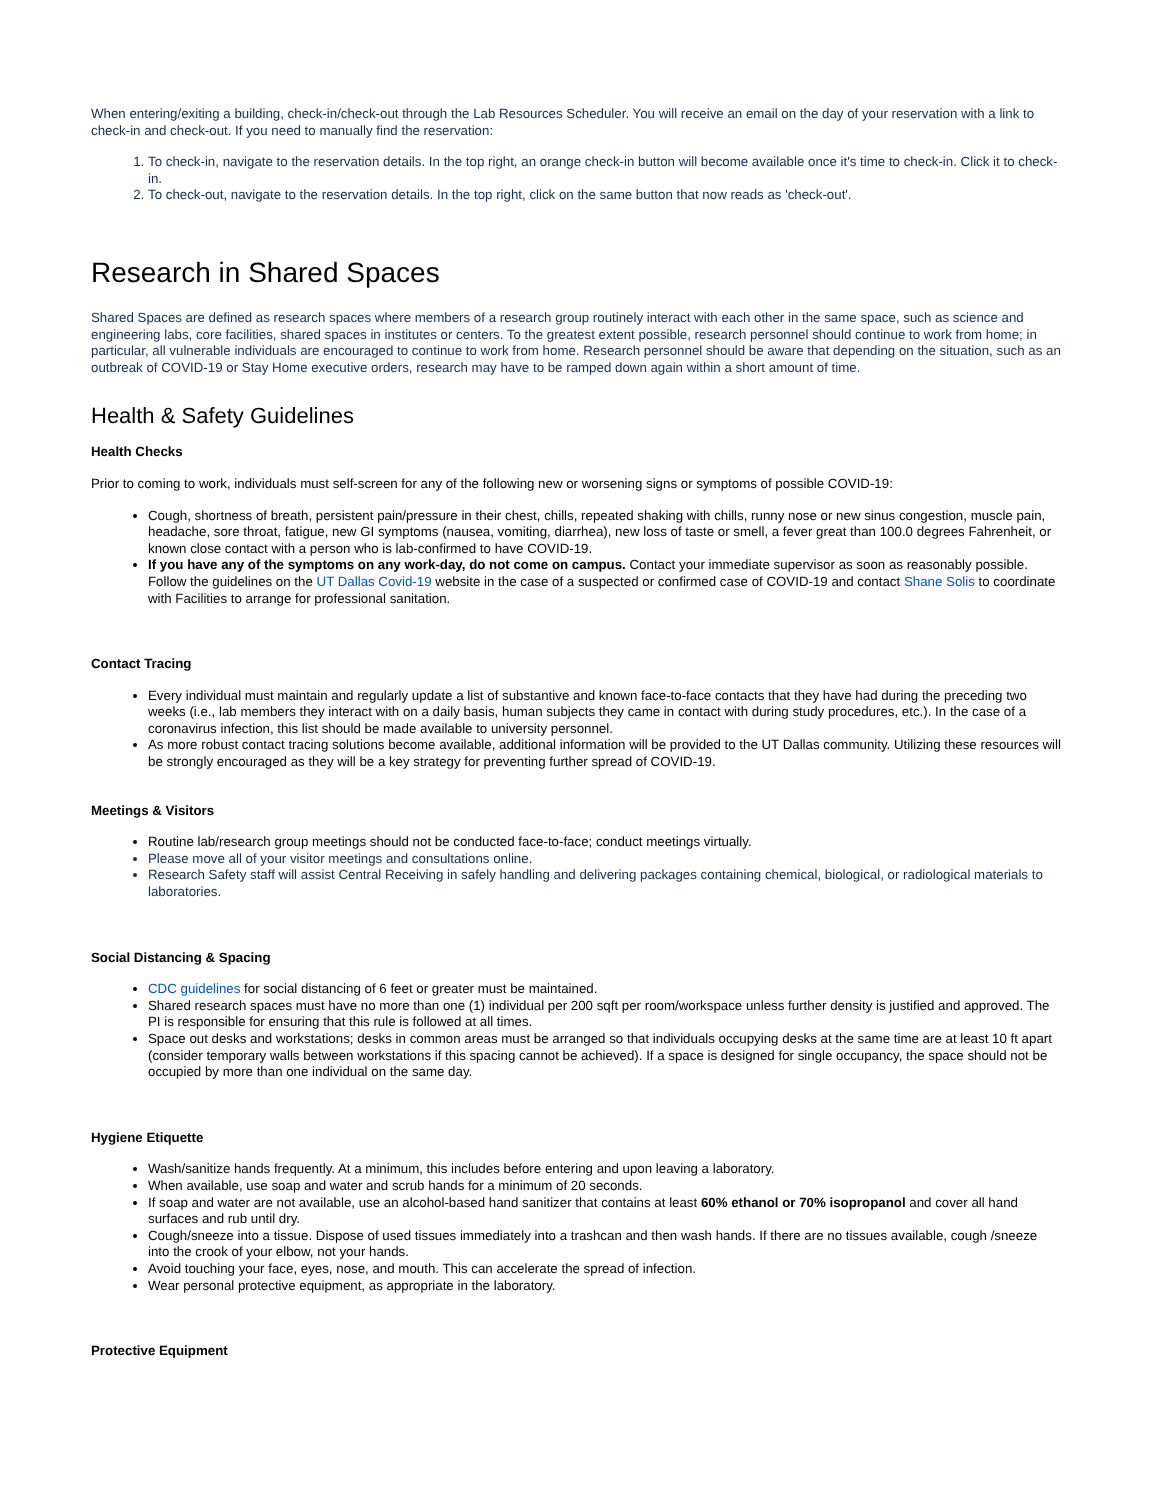When entering/exiting a building, check-in/check-out through the Lab Resources Scheduler. You will receive an email on the day of your reservation with a link to check-in and check-out. If you need to manually find the reservation:
1. To check-in, navigate to the reservation details. In the top right, an orange check-in button will become available once it's time to check-in. Click it to check-in.
2. To check-out, navigate to the reservation details. In the top right, click on the same button that now reads as 'check-out'.
Research in Shared Spaces
Shared Spaces are defined as research spaces where members of a research group routinely interact with each other in the same space, such as science and engineering labs, core facilities, shared spaces in institutes or centers. To the greatest extent possible, research personnel should continue to work from home; in particular, all vulnerable individuals are encouraged to continue to work from home. Research personnel should be aware that depending on the situation, such as an outbreak of COVID-19 or Stay Home executive orders, research may have to be ramped down again within a short amount of time.
Health & Safety Guidelines
Health Checks
Prior to coming to work, individuals must self-screen for any of the following new or worsening signs or symptoms of possible COVID-19:
Cough, shortness of breath, persistent pain/pressure in their chest, chills, repeated shaking with chills, runny nose or new sinus congestion, muscle pain, headache, sore throat, fatigue, new GI symptoms (nausea, vomiting, diarrhea), new loss of taste or smell, a fever great than 100.0 degrees Fahrenheit, or known close contact with a person who is lab-confirmed to have COVID-19.
If you have any of the symptoms on any work-day, do not come on campus. Contact your immediate supervisor as soon as reasonably possible. Follow the guidelines on the UT Dallas Covid-19 website in the case of a suspected or confirmed case of COVID-19 and contact Shane Solis to coordinate with Facilities to arrange for professional sanitation.
Contact Tracing
Every individual must maintain and regularly update a list of substantive and known face-to-face contacts that they have had during the preceding two weeks (i.e., lab members they interact with on a daily basis, human subjects they came in contact with during study procedures, etc.). In the case of a coronavirus infection, this list should be made available to university personnel.
As more robust contact tracing solutions become available, additional information will be provided to the UT Dallas community. Utilizing these resources will be strongly encouraged as they will be a key strategy for preventing further spread of COVID-19.
Meetings & Visitors
Routine lab/research group meetings should not be conducted face-to-face; conduct meetings virtually.
Please move all of your visitor meetings and consultations online.
Research Safety staff will assist Central Receiving in safely handling and delivering packages containing chemical, biological, or radiological materials to laboratories.
Social Distancing & Spacing
CDC guidelines for social distancing of 6 feet or greater must be maintained.
Shared research spaces must have no more than one (1) individual per 200 sqft per room/workspace unless further density is justified and approved. The PI is responsible for ensuring that this rule is followed at all times.
Space out desks and workstations; desks in common areas must be arranged so that individuals occupying desks at the same time are at least 10 ft apart (consider temporary walls between workstations if this spacing cannot be achieved). If a space is designed for single occupancy, the space should not be occupied by more than one individual on the same day.
Hygiene Etiquette
Wash/sanitize hands frequently. At a minimum, this includes before entering and upon leaving a laboratory.
When available, use soap and water and scrub hands for a minimum of 20 seconds.
If soap and water are not available, use an alcohol-based hand sanitizer that contains at least 60% ethanol or 70% isopropanol and cover all hand surfaces and rub until dry.
Cough/sneeze into a tissue. Dispose of used tissues immediately into a trashcan and then wash hands. If there are no tissues available, cough /sneeze into the crook of your elbow, not your hands.
Avoid touching your face, eyes, nose, and mouth. This can accelerate the spread of infection.
Wear personal protective equipment, as appropriate in the laboratory.
Protective Equipment